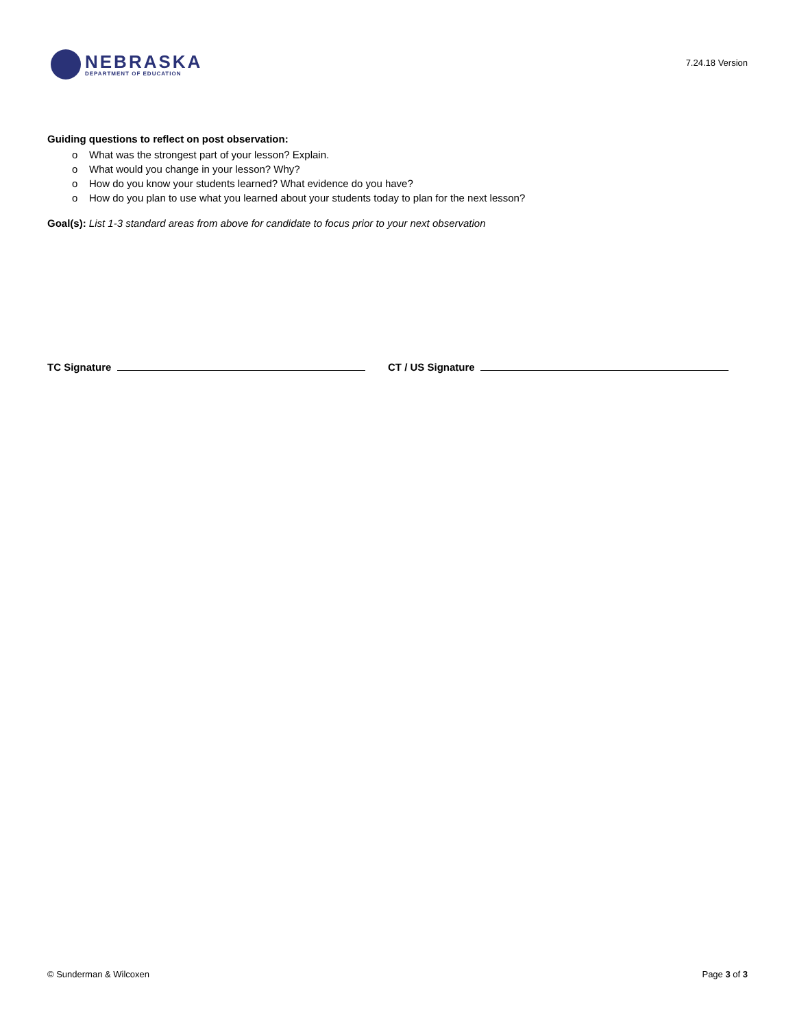NEBRASKA
DEPARTMENT OF EDUCATION
7.24.18 Version
Guiding questions to reflect on post observation:
o What was the strongest part of your lesson? Explain.
o What would you change in your lesson? Why?
o How do you know your students learned? What evidence do you have?
o How do you plan to use what you learned about your students today to plan for the next lesson?
Goal(s): List 1-3 standard areas from above for candidate to focus prior to your next observation
TC Signature CT / US Signature
© Sunderman & Wilcoxen Page 3 of 3